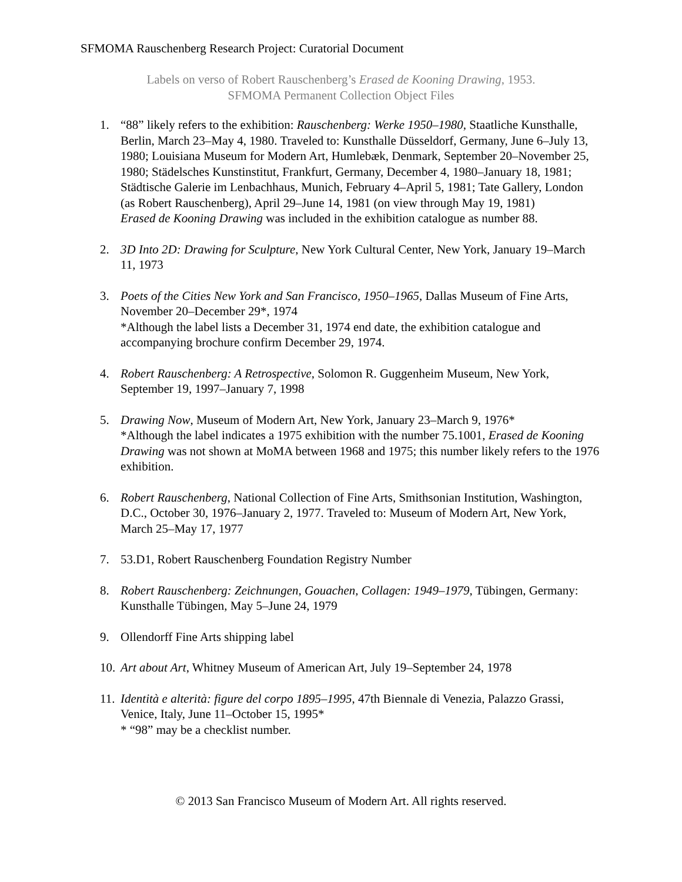SFMOMA Rauschenberg Research Project: Curatorial Document
Labels on verso of Robert Rauschenberg’s Erased de Kooning Drawing, 1953.
SFMOMA Permanent Collection Object Files
1. “88” likely refers to the exhibition: Rauschenberg: Werke 1950–1980, Staatliche Kunsthalle, Berlin, March 23–May 4, 1980. Traveled to: Kunsthalle Düsseldorf, Germany, June 6–July 13, 1980; Louisiana Museum for Modern Art, Humlebæk, Denmark, September 20–November 25, 1980; Städelsches Kunstinstitut, Frankfurt, Germany, December 4, 1980–January 18, 1981; Städtische Galerie im Lenbachhaus, Munich, February 4–April 5, 1981; Tate Gallery, London (as Robert Rauschenberg), April 29–June 14, 1981 (on view through May 19, 1981)
Erased de Kooning Drawing was included in the exhibition catalogue as number 88.
2. 3D Into 2D: Drawing for Sculpture, New York Cultural Center, New York, January 19–March 11, 1973
3. Poets of the Cities New York and San Francisco, 1950–1965, Dallas Museum of Fine Arts, November 20–December 29*, 1974
*Although the label lists a December 31, 1974 end date, the exhibition catalogue and accompanying brochure confirm December 29, 1974.
4. Robert Rauschenberg: A Retrospective, Solomon R. Guggenheim Museum, New York, September 19, 1997–January 7, 1998
5. Drawing Now, Museum of Modern Art, New York, January 23–March 9, 1976*
*Although the label indicates a 1975 exhibition with the number 75.1001, Erased de Kooning Drawing was not shown at MoMA between 1968 and 1975; this number likely refers to the 1976 exhibition.
6. Robert Rauschenberg, National Collection of Fine Arts, Smithsonian Institution, Washington, D.C., October 30, 1976–January 2, 1977. Traveled to: Museum of Modern Art, New York, March 25–May 17, 1977
7. 53.D1, Robert Rauschenberg Foundation Registry Number
8. Robert Rauschenberg: Zeichnungen, Gouachen, Collagen: 1949–1979, Tübingen, Germany: Kunsthalle Tübingen, May 5–June 24, 1979
9. Ollendorff Fine Arts shipping label
10.
Art about Art, Whitney Museum of American Art, July 19–September 24, 1978
11.
Identità e alterità: figure del corpo 1895–1995, 47th Biennale di Venezia, Palazzo Grassi, Venice, Italy, June 11–October 15, 1995*
* “98” may be a checklist number.
© 2013 San Francisco Museum of Modern Art. All rights reserved.